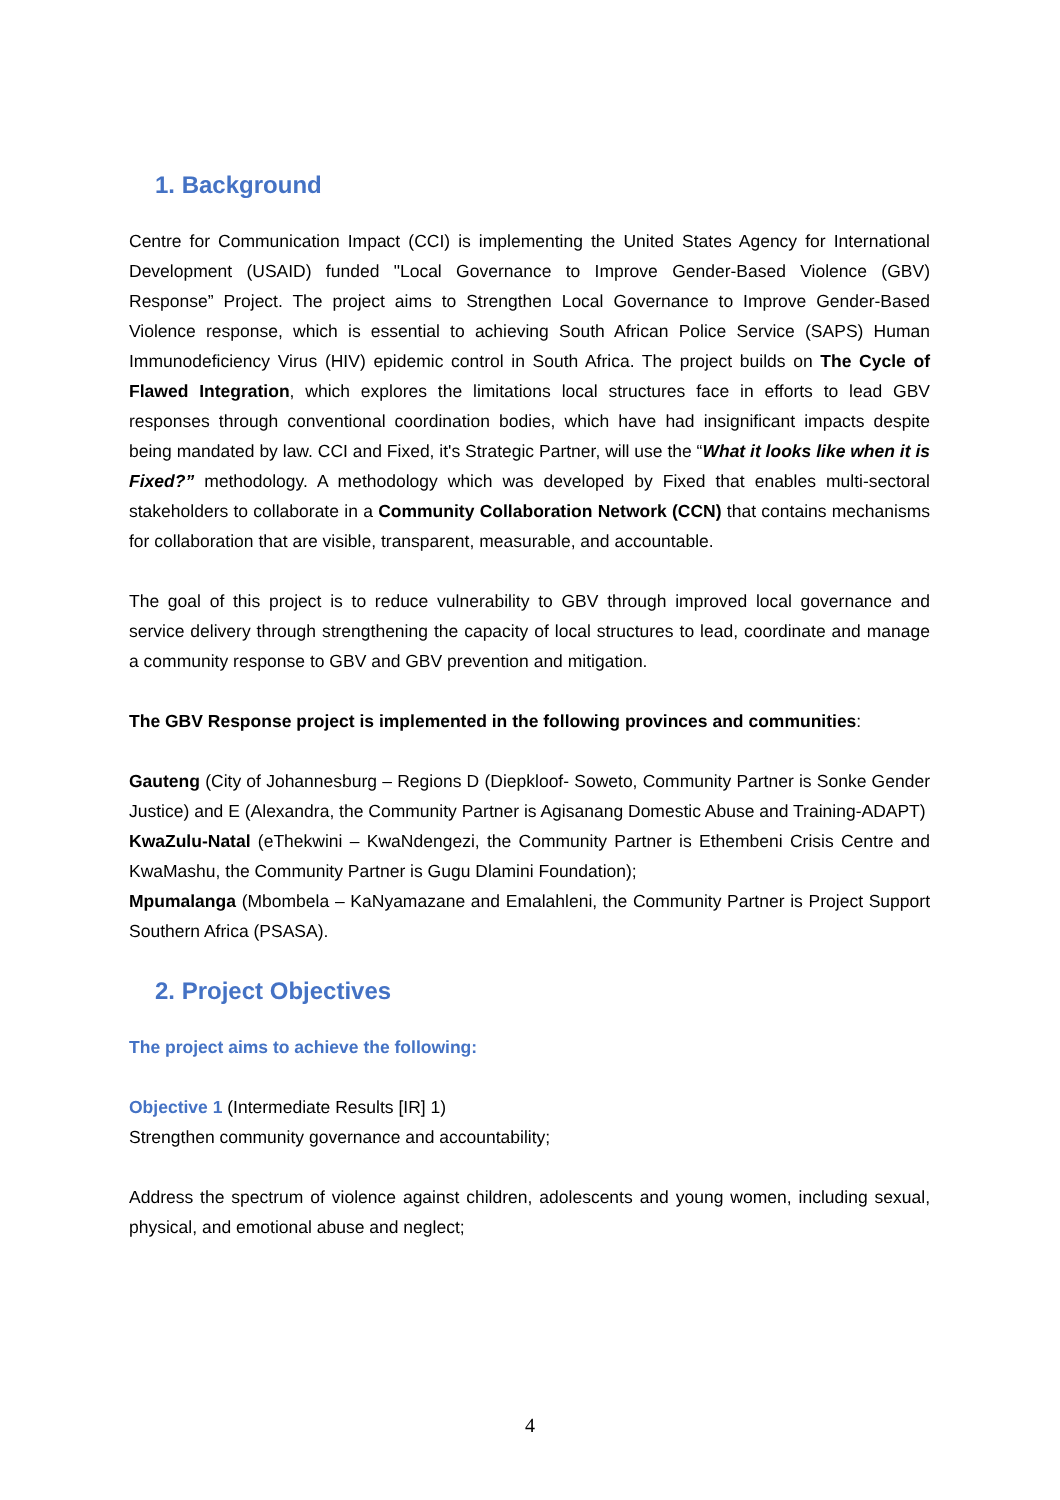1. Background
Centre for Communication Impact (CCI) is implementing the United States Agency for International Development (USAID) funded "Local Governance to Improve Gender-Based Violence (GBV) Response” Project. The project aims to Strengthen Local Governance to Improve Gender-Based Violence response, which is essential to achieving South African Police Service (SAPS) Human Immunodeficiency Virus (HIV) epidemic control in South Africa. The project builds on The Cycle of Flawed Integration, which explores the limitations local structures face in efforts to lead GBV responses through conventional coordination bodies, which have had insignificant impacts despite being mandated by law. CCI and Fixed, it's Strategic Partner, will use the “What it looks like when it is Fixed?” methodology. A methodology which was developed by Fixed that enables multi-sectoral stakeholders to collaborate in a Community Collaboration Network (CCN) that contains mechanisms for collaboration that are visible, transparent, measurable, and accountable.
The goal of this project is to reduce vulnerability to GBV through improved local governance and service delivery through strengthening the capacity of local structures to lead, coordinate and manage a community response to GBV and GBV prevention and mitigation.
The GBV Response project is implemented in the following provinces and communities:
Gauteng (City of Johannesburg – Regions D (Diepkloof- Soweto, Community Partner is Sonke Gender Justice) and E (Alexandra, the Community Partner is Agisanang Domestic Abuse and Training-ADAPT)
KwaZulu-Natal (eThekwini – KwaNdengezi, the Community Partner is Ethembeni Crisis Centre and KwaMashu, the Community Partner is Gugu Dlamini Foundation);
Mpumalanga (Mbombela – KaNyamazane and Emalahleni, the Community Partner is Project Support Southern Africa (PSASA).
2. Project Objectives
The project aims to achieve the following:
Objective 1 (Intermediate Results [IR] 1)
Strengthen community governance and accountability;
Address the spectrum of violence against children, adolescents and young women, including sexual, physical, and emotional abuse and neglect;
4